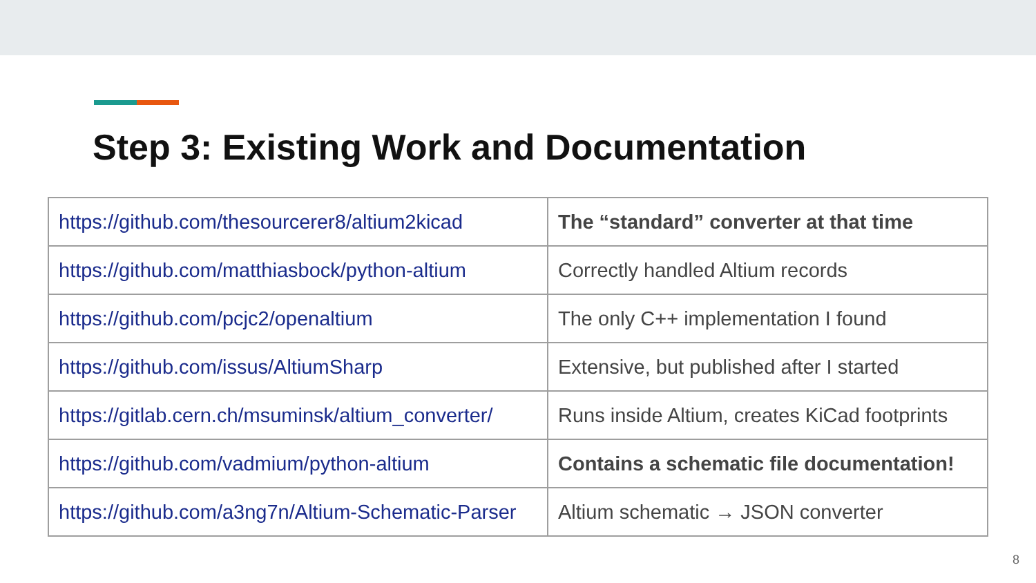Step 3: Existing Work and Documentation
| https://github.com/thesourcerer8/altium2kicad | The “standard” converter at that time |
| https://github.com/matthiasbock/python-altium | Correctly handled Altium records |
| https://github.com/pcjc2/openaltium | The only C++ implementation I found |
| https://github.com/issus/AltiumSharp | Extensive, but published after I started |
| https://gitlab.cern.ch/msuminsk/altium_converter/ | Runs inside Altium, creates KiCad footprints |
| https://github.com/vadmium/python-altium | Contains a schematic file documentation! |
| https://github.com/a3ng7n/Altium-Schematic-Parser | Altium schematic → JSON converter |
8